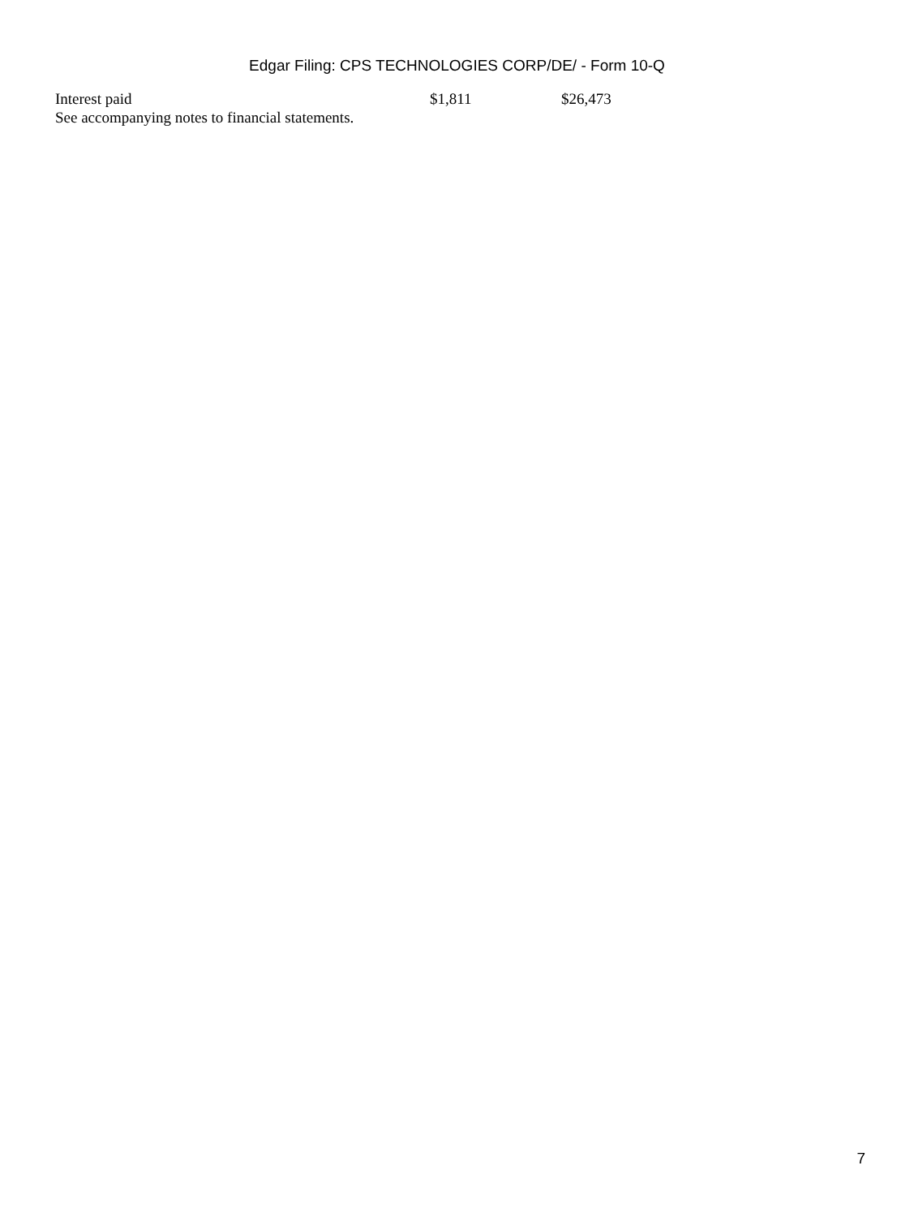Edgar Filing: CPS TECHNOLOGIES CORP/DE/ - Form 10-Q
| Interest paid | $1,811 | $26,473 |
See accompanying notes to financial statements.
7